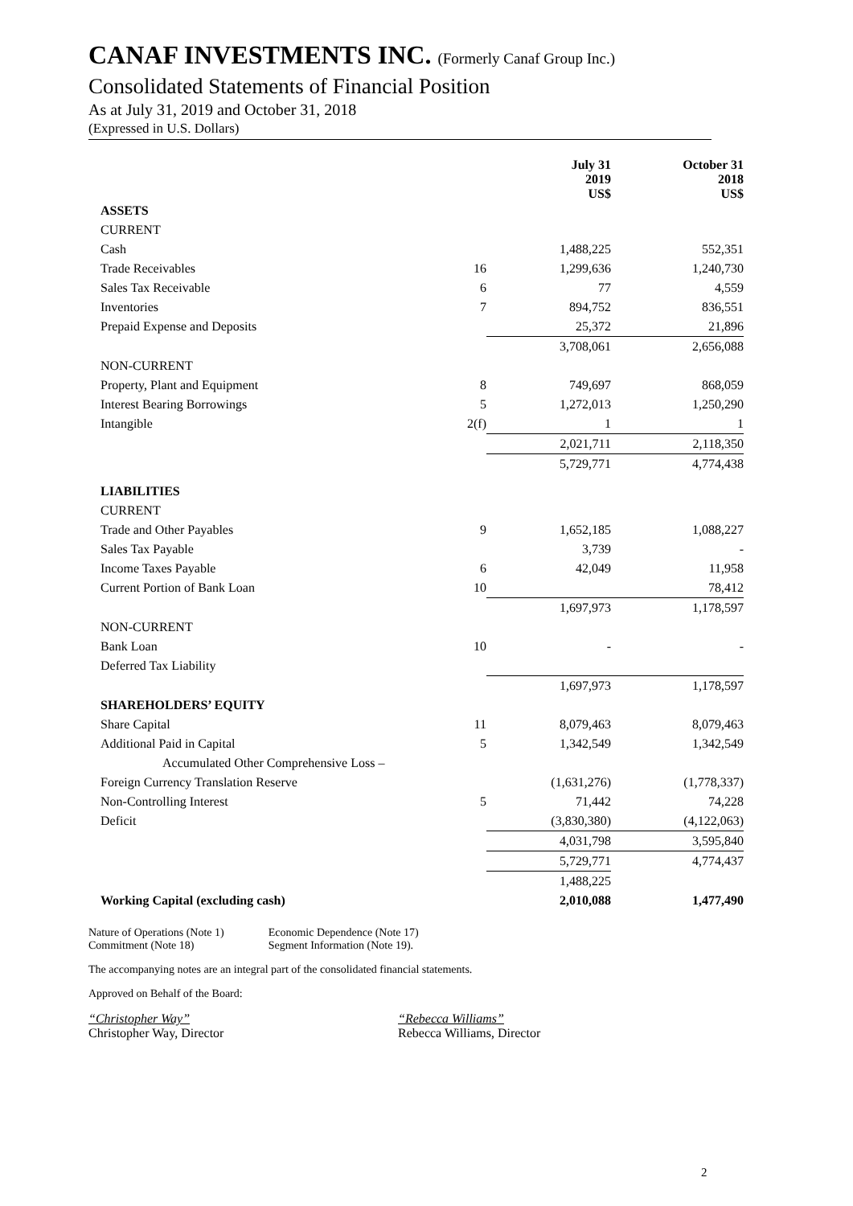CANAF INVESTMENTS INC. (Formerly Canaf Group Inc.)
Consolidated Statements of Financial Position
As at July 31, 2019 and October 31, 2018
(Expressed in U.S. Dollars)
| | | July 31 2019 US$ | October 31 2018 US$ |
| --- | --- | --- | --- |
| ASSETS | | | |
| CURRENT | | | |
| Cash | | 1,488,225 | 552,351 |
| Trade Receivables | 16 | 1,299,636 | 1,240,730 |
| Sales Tax Receivable | 6 | 77 | 4,559 |
| Inventories | 7 | 894,752 | 836,551 |
| Prepaid Expense and Deposits | | 25,372 | 21,896 |
| | | 3,708,061 | 2,656,088 |
| NON-CURRENT | | | |
| Property, Plant and Equipment | 8 | 749,697 | 868,059 |
| Interest Bearing Borrowings | 5 | 1,272,013 | 1,250,290 |
| Intangible | 2(f) | 1 | 1 |
| | | 2,021,711 | 2,118,350 |
| | | 5,729,771 | 4,774,438 |
| LIABILITIES | | | |
| CURRENT | | | |
| Trade and Other Payables | 9 | 1,652,185 | 1,088,227 |
| Sales Tax Payable | | 3,739 | - |
| Income Taxes Payable | 6 | 42,049 | 11,958 |
| Current Portion of Bank Loan | 10 | | 78,412 |
| | | 1,697,973 | 1,178,597 |
| NON-CURRENT | | | |
| Bank Loan | 10 | - | - |
| Deferred Tax Liability | | | |
| | | 1,697,973 | 1,178,597 |
| SHAREHOLDERS’ EQUITY | | | |
| Share Capital | 11 | 8,079,463 | 8,079,463 |
| Additional Paid in Capital | 5 | 1,342,549 | 1,342,549 |
| Accumulated Other Comprehensive Loss – | | | |
| Foreign Currency Translation Reserve | | (1,631,276) | (1,778,337) |
| Non-Controlling Interest | 5 | 71,442 | 74,228 |
| Deficit | | (3,830,380) | (4,122,063) |
| | | 4,031,798 | 3,595,840 |
| | | 5,729,771 | 4,774,437 |
| | | 1,488,225 | |
| Working Capital (excluding cash) | | 2,010,088 | 1,477,490 |
Nature of Operations (Note 1)
Commitment (Note 18)
Economic Dependence (Note 17)
Segment Information (Note 19).
The accompanying notes are an integral part of the consolidated financial statements.
Approved on Behalf of the Board:
“Christopher Way”
Christopher Way, Director
“Rebecca Williams”
Rebecca Williams, Director
2